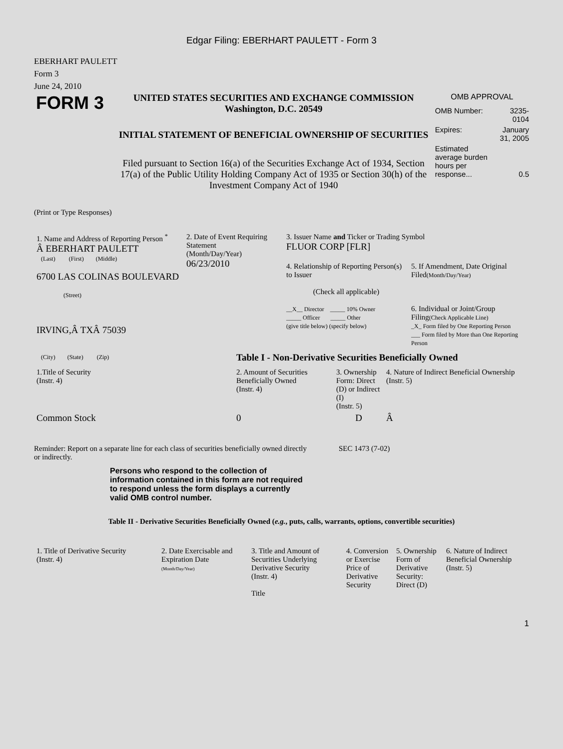Edgar Filing: EBERHART PAULETT - Form 3
EBERHART PAULETT
Form 3
June 24, 2010
FORM 3
UNITED STATES SECURITIES AND EXCHANGE COMMISSION
Washington, D.C. 20549
INITIAL STATEMENT OF BENEFICIAL OWNERSHIP OF SECURITIES
Filed pursuant to Section 16(a) of the Securities Exchange Act of 1934, Section 17(a) of the Public Utility Holding Company Act of 1935 or Section 30(h) of the Investment Company Act of 1940
OMB APPROVAL
| OMB Number: | 3235-0104 |
| Expires: | January 31, 2005 |
| Estimated average burden hours per response... | 0.5 |
(Print or Type Responses)
| 1. Name and Address of Reporting Person <sup>*</sup> Â EBERHART PAULETT (Last) (First) (Middle) 6700 LAS COLINAS BOULEVARD (Street) IRVING,Â TXÂ 75039 (City) (State) (Zip) | 2. Date of Event Requiring Statement (Month/Day/Year) 06/23/2010 | 3. Issuer Name and Ticker or Trading Symbol FLUOR CORP [FLR] / 4. Relationship of Reporting Person(s) to Issuer (Check all applicable) __X__ Director _____ 10% Owner _____ Officer _____ Other (give title below) (specify below) / 5. If Amendment, Date Original Filed (Month/Day/Year) 6. Individual or Joint/Group Filing (Check Applicable Line) _X_ Form filed by One Reporting Person ___ Form filed by More than One Reporting Person / Table I - Non-Derivative Securities Beneficially Owned |
| 1.Title of Security (Instr. 4) | 2. Amount of Securities Beneficially Owned (Instr. 4) | 3. Ownership Form: Direct (D) or Indirect (I) (Instr. 5) | 4. Nature of Indirect Beneficial Ownership (Instr. 5) |
| Common Stock | 0 | D | Â |
Reminder: Report on a separate line for each class of securities beneficially owned directly or indirectly.
SEC 1473 (7-02)
Persons who respond to the collection of information contained in this form are not required to respond unless the form displays a currently valid OMB control number.
Table II - Derivative Securities Beneficially Owned (e.g., puts, calls, warrants, options, convertible securities)
| 1. Title of Derivative Security (Instr. 4) | 2. Date Exercisable and Expiration Date (Month/Day/Year) | 3. Title and Amount of Securities Underlying Derivative Security (Instr. 4) Title | 4. Conversion or Exercise Price of Derivative Security | 5. Ownership Form of Derivative Security: Direct (D) | 6. Nature of Indirect Beneficial Ownership (Instr. 5) |
1